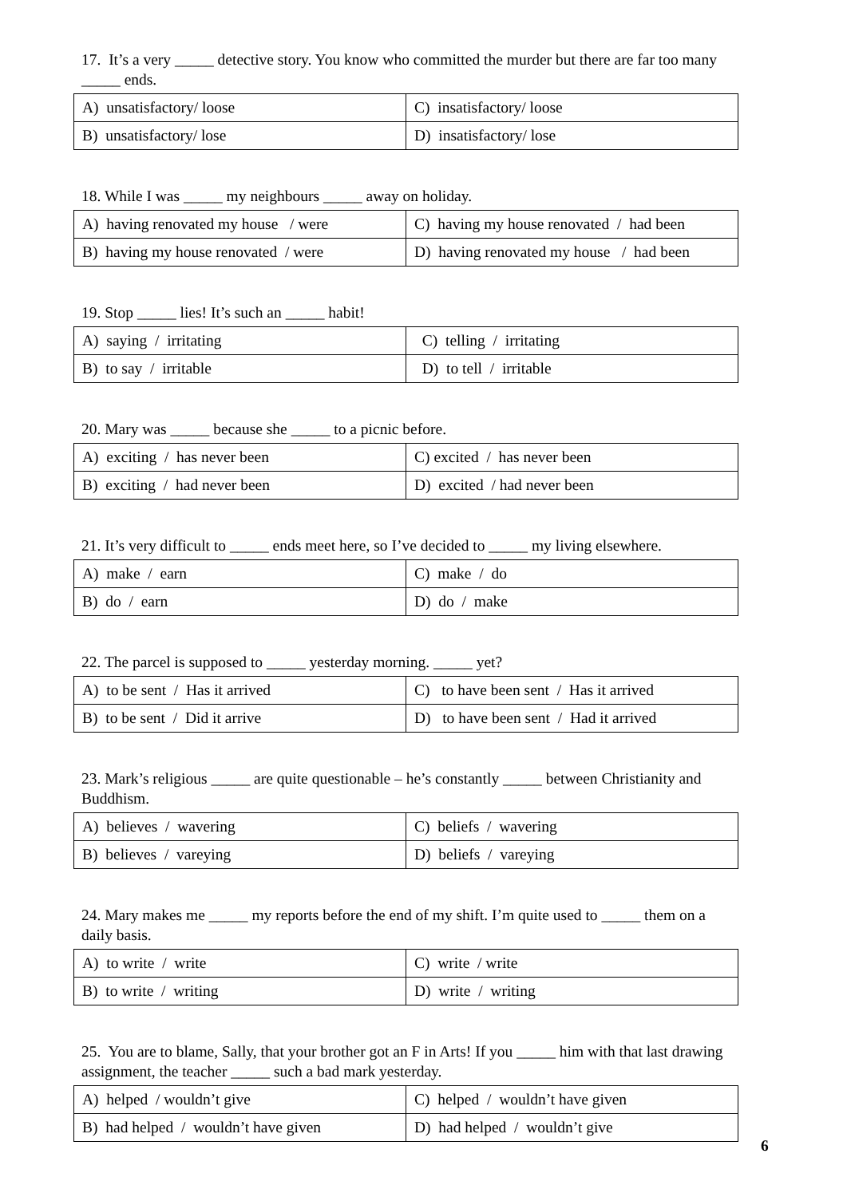17. It’s a very _____ detective story. You know who committed the murder but there are far too many _____ ends.
| A) unsatisfactory/ loose | C) insatisfactory/ loose |
| B) unsatisfactory/ lose | D) insatisfactory/ lose |
18. While I was _____ my neighbours _____ away on holiday.
| A) having renovated my house / were | C) having my house renovated / had been |
| B) having my house renovated / were | D) having renovated my house / had been |
19. Stop _____ lies! It’s such an _____ habit!
| A) saying / irritating | C) telling / irritating |
| B) to say / irritable | D) to tell / irritable |
20. Mary was _____ because she _____ to a picnic before.
| A) exciting / has never been | C) excited / has never been |
| B) exciting / had never been | D) excited / had never been |
21. It’s very difficult to _____ ends meet here, so I’ve decided to _____ my living elsewhere.
| A) make / earn | C) make / do |
| B) do / earn | D) do / make |
22. The parcel is supposed to _____ yesterday morning. _____ yet?
| A) to be sent / Has it arrived | C) to have been sent / Has it arrived |
| B) to be sent / Did it arrive | D) to have been sent / Had it arrived |
23. Mark’s religious _____ are quite questionable – he’s constantly _____ between Christianity and Buddhism.
| A) believes / wavering | C) beliefs / wavering |
| B) believes / vareying | D) beliefs / vareying |
24. Mary makes me _____ my reports before the end of my shift. I’m quite used to _____ them on a daily basis.
| A) to write / write | C) write / write |
| B) to write / writing | D) write / writing |
25. You are to blame, Sally, that your brother got an F in Arts! If you _____ him with that last drawing assignment, the teacher _____ such a bad mark yesterday.
| A) helped / wouldn’t give | C) helped / wouldn’t have given |
| B) had helped / wouldn’t have given | D) had helped / wouldn’t give |
6